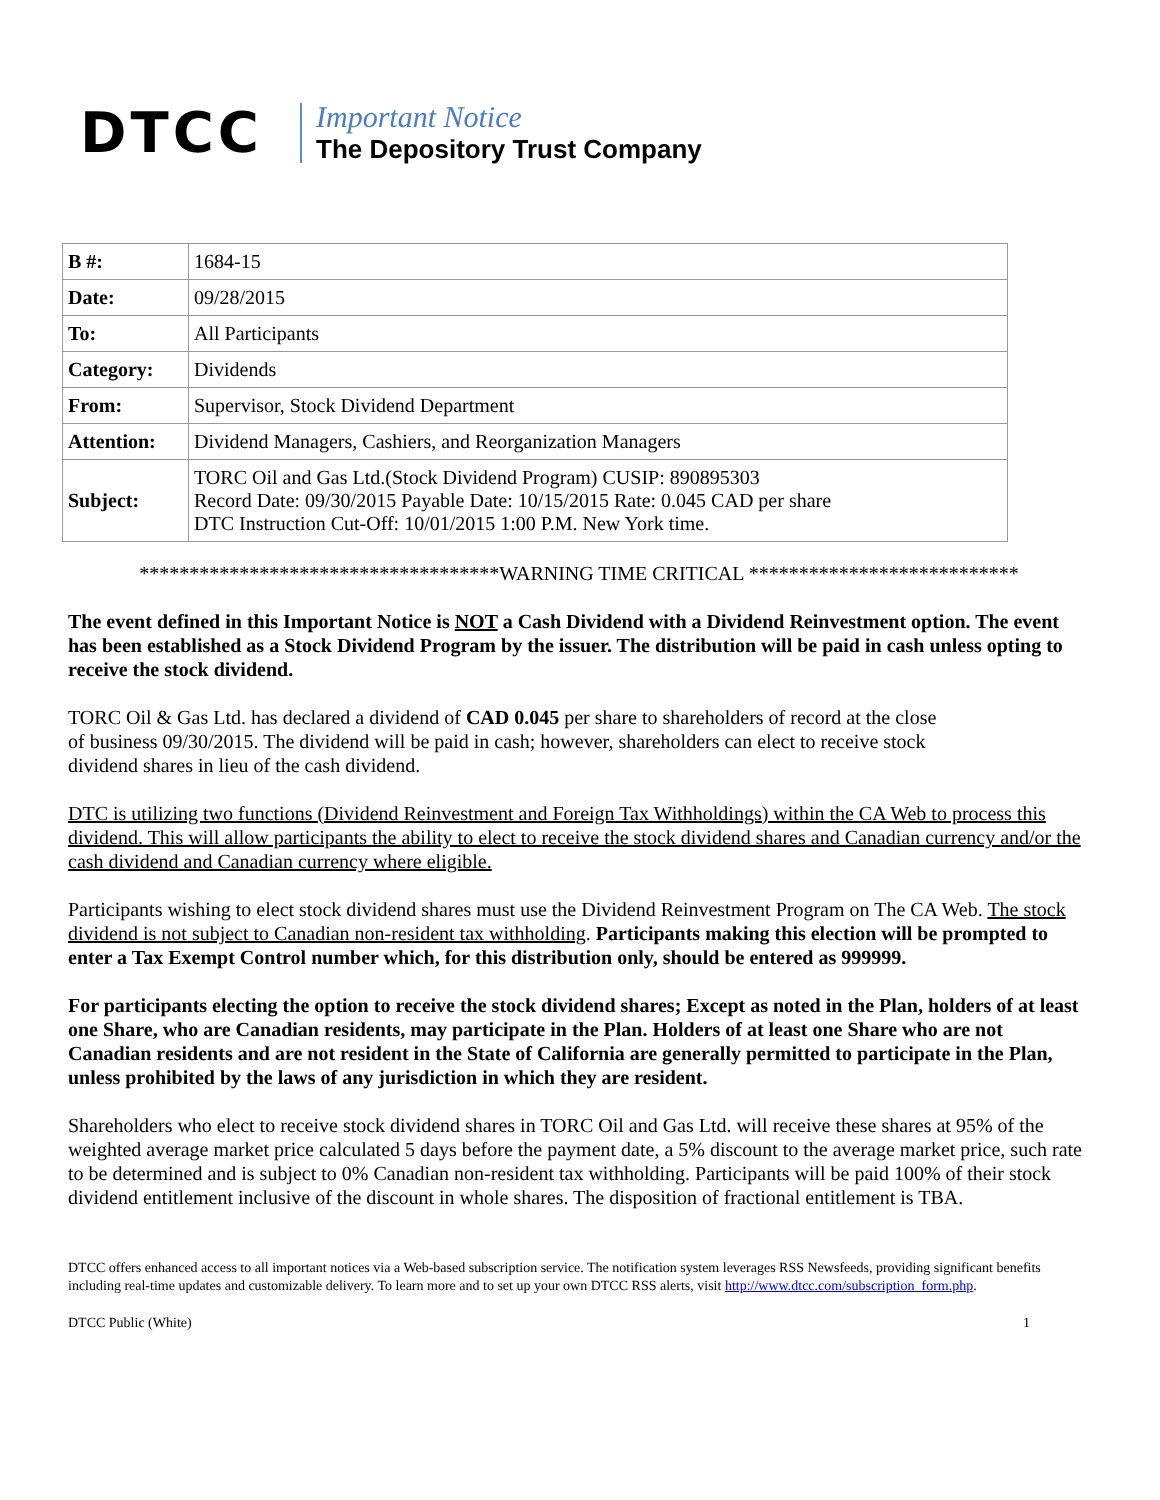DTCC
Important Notice
The Depository Trust Company
| B #: | 1684-15 |
| Date: | 09/28/2015 |
| To: | All Participants |
| Category: | Dividends |
| From: | Supervisor, Stock Dividend Department |
| Attention: | Dividend Managers, Cashiers, and Reorganization Managers |
| Subject: | TORC Oil and Gas Ltd.(Stock Dividend Program) CUSIP: 890895303 Record Date: 09/30/2015 Payable Date: 10/15/2015 Rate: 0.045 CAD per share DTC Instruction Cut-Off: 10/01/2015 1:00 P.M. New York time. |
************************************WARNING TIME CRITICAL ***************************
The event defined in this Important Notice is NOT a Cash Dividend with a Dividend Reinvestment option. The event has been established as a Stock Dividend Program by the issuer. The distribution will be paid in cash unless opting to receive the stock dividend.
TORC Oil & Gas Ltd. has declared a dividend of CAD 0.045 per share to shareholders of record at the close
of business 09/30/2015. The dividend will be paid in cash; however, shareholders can elect to receive stock
dividend shares in lieu of the cash dividend.
DTC is utilizing two functions (Dividend Reinvestment and Foreign Tax Withholdings) within the CA Web to process this dividend. This will allow participants the ability to elect to receive the stock dividend shares and Canadian currency and/or the cash dividend and Canadian currency where eligible.
Participants wishing to elect stock dividend shares must use the Dividend Reinvestment Program on The CA Web. The stock dividend is not subject to Canadian non-resident tax withholding. Participants making this election will be prompted to enter a Tax Exempt Control number which, for this distribution only, should be entered as 999999.
For participants electing the option to receive the stock dividend shares; Except as noted in the Plan, holders of at least one Share, who are Canadian residents, may participate in the Plan. Holders of at least one Share who are not Canadian residents and are not resident in the State of California are generally permitted to participate in the Plan, unless prohibited by the laws of any jurisdiction in which they are resident.
Shareholders who elect to receive stock dividend shares in TORC Oil and Gas Ltd. will receive these shares at 95% of the weighted average market price calculated 5 days before the payment date, a 5% discount to the average market price, such rate to be determined and is subject to 0% Canadian non-resident tax withholding. Participants will be paid 100% of their stock dividend entitlement inclusive of the discount in whole shares. The disposition of fractional entitlement is TBA.
DTCC offers enhanced access to all important notices via a Web-based subscription service. The notification system leverages RSS Newsfeeds, providing significant benefits including real-time updates and customizable delivery. To learn more and to set up your own DTCC RSS alerts, visit http://www.dtcc.com/subscription_form.php.
DTCC Public (White) 1